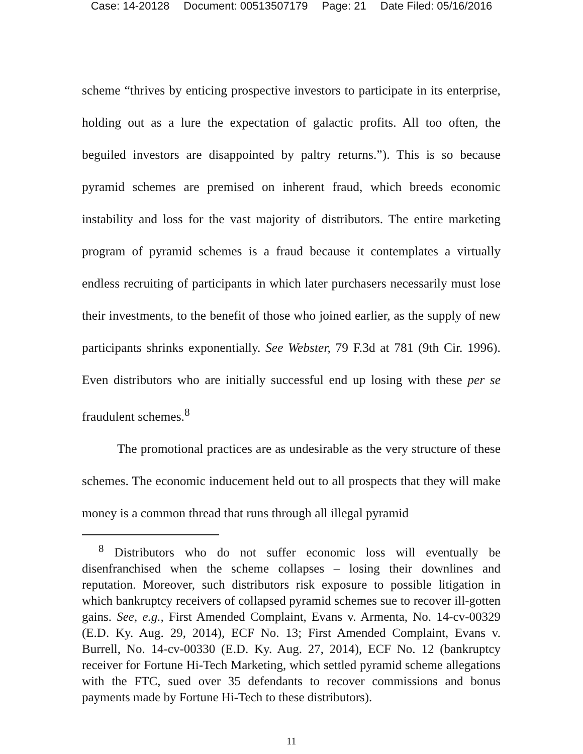Case: 14-20128 Document: 00513507179 Page: 21 Date Filed: 05/16/2016
scheme “thrives by enticing prospective investors to participate in its enterprise, holding out as a lure the expectation of galactic profits. All too often, the beguiled investors are disappointed by paltry returns.”). This is so because pyramid schemes are premised on inherent fraud, which breeds economic instability and loss for the vast majority of distributors. The entire marketing program of pyramid schemes is a fraud because it contemplates a virtually endless recruiting of participants in which later purchasers necessarily must lose their investments, to the benefit of those who joined earlier, as the supply of new participants shrinks exponentially. See Webster, 79 F.3d at 781 (9th Cir. 1996). Even distributors who are initially successful end up losing with these per se fraudulent schemes.<sup>8</sup>
The promotional practices are as undesirable as the very structure of these schemes. The economic inducement held out to all prospects that they will make money is a common thread that runs through all illegal pyramid
<sup>8</sup> Distributors who do not suffer economic loss will eventually be disenfranchised when the scheme collapses – losing their downlines and reputation. Moreover, such distributors risk exposure to possible litigation in which bankruptcy receivers of collapsed pyramid schemes sue to recover ill-gotten gains. See, e.g., First Amended Complaint, Evans v. Armenta, No. 14-cv-00329 (E.D. Ky. Aug. 29, 2014), ECF No. 13; First Amended Complaint, Evans v. Burrell, No. 14-cv-00330 (E.D. Ky. Aug. 27, 2014), ECF No. 12 (bankruptcy receiver for Fortune Hi-Tech Marketing, which settled pyramid scheme allegations with the FTC, sued over 35 defendants to recover commissions and bonus payments made by Fortune Hi-Tech to these distributors).
11